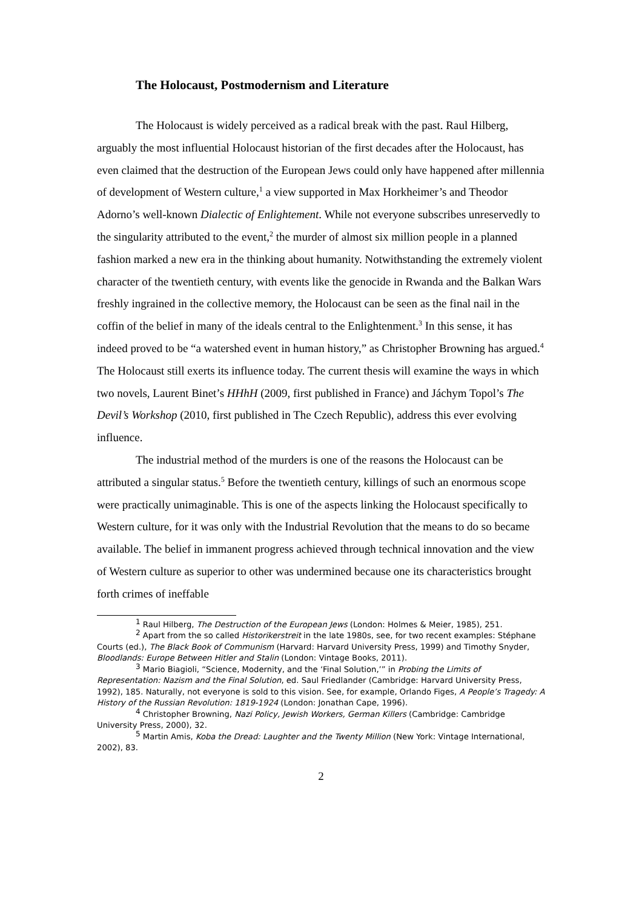The Holocaust, Postmodernism and Literature
The Holocaust is widely perceived as a radical break with the past. Raul Hilberg, arguably the most influential Holocaust historian of the first decades after the Holocaust, has even claimed that the destruction of the European Jews could only have happened after millennia of development of Western culture,<sup>1</sup> a view supported in Max Horkheimer’s and Theodor Adorno’s well-known Dialectic of Enlightement. While not everyone subscribes unreservedly to the singularity attributed to the event,<sup>2</sup> the murder of almost six million people in a planned fashion marked a new era in the thinking about humanity. Notwithstanding the extremely violent character of the twentieth century, with events like the genocide in Rwanda and the Balkan Wars freshly ingrained in the collective memory, the Holocaust can be seen as the final nail in the coffin of the belief in many of the ideals central to the Enlightenment.<sup>3</sup> In this sense, it has indeed proved to be “a watershed event in human history,” as Christopher Browning has argued.<sup>4</sup> The Holocaust still exerts its influence today. The current thesis will examine the ways in which two novels, Laurent Binet’s HHhH (2009, first published in France) and Jáchym Topol’s The Devil’s Workshop (2010, first published in The Czech Republic), address this ever evolving influence.
The industrial method of the murders is one of the reasons the Holocaust can be attributed a singular status.<sup>5</sup> Before the twentieth century, killings of such an enormous scope were practically unimaginable. This is one of the aspects linking the Holocaust specifically to Western culture, for it was only with the Industrial Revolution that the means to do so became available. The belief in immanent progress achieved through technical innovation and the view of Western culture as superior to other was undermined because one its characteristics brought forth crimes of ineffable
<sup>1</sup> Raul Hilberg, The Destruction of the European Jews (London: Holmes & Meier, 1985), 251.
<sup>2</sup> Apart from the so called Historikerstreit in the late 1980s, see, for two recent examples: Stéphane Courts (ed.), The Black Book of Communism (Harvard: Harvard University Press, 1999) and Timothy Snyder, Bloodlands: Europe Between Hitler and Stalin (London: Vintage Books, 2011).
<sup>3</sup> Mario Biagioli, “Science, Modernity, and the ‘Final Solution,’” in Probing the Limits of Representation: Nazism and the Final Solution, ed. Saul Friedlander (Cambridge: Harvard University Press, 1992), 185. Naturally, not everyone is sold to this vision. See, for example, Orlando Figes, A People’s Tragedy: A History of the Russian Revolution: 1819-1924 (London: Jonathan Cape, 1996).
<sup>4</sup> Christopher Browning, Nazi Policy, Jewish Workers, German Killers (Cambridge: Cambridge University Press, 2000), 32.
<sup>5</sup> Martin Amis, Koba the Dread: Laughter and the Twenty Million (New York: Vintage International, 2002), 83.
2